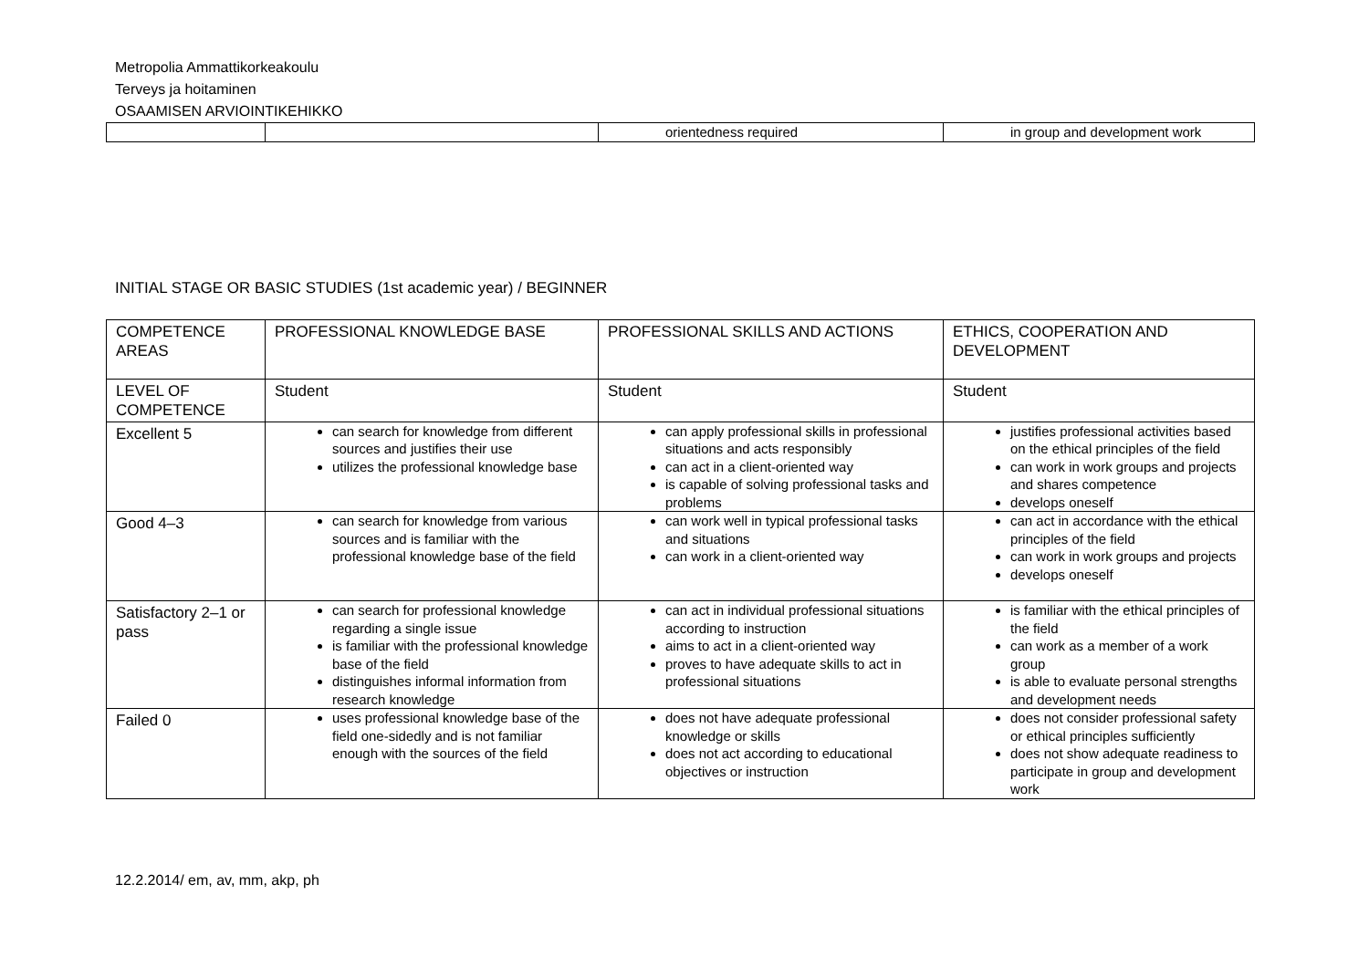Metropolia Ammattikorkeakoulu
Terveys ja hoitaminen
OSAAMISEN ARVIOINTIKEHIKKO
| | | orientedness required | in group and development work |
INITIAL STAGE OR BASIC STUDIES (1st academic year) / BEGINNER
| COMPETENCE AREAS | PROFESSIONAL KNOWLEDGE BASE | PROFESSIONAL SKILLS AND ACTIONS | ETHICS, COOPERATION AND DEVELOPMENT |
| LEVEL OF COMPETENCE | Student | Student | Student |
| Excellent 5 | can search for knowledge from different sources and justifies their use utilizes the professional knowledge base | can apply professional skills in professional situations and acts responsibly can act in a client-oriented way is capable of solving professional tasks and problems | justifies professional activities based on the ethical principles of the field can work in work groups and projects and shares competence develops oneself |
| Good 4–3 | can search for knowledge from various sources and is familiar with the professional knowledge base of the field | can work well in typical professional tasks and situations can work in a client-oriented way | can act in accordance with the ethical principles of the field can work in work groups and projects develops oneself |
| Satisfactory 2–1 or pass | can search for professional knowledge regarding a single issue is familiar with the professional knowledge base of the field distinguishes informal information from research knowledge | can act in individual professional situations according to instruction aims to act in a client-oriented way proves to have adequate skills to act in professional situations | is familiar with the ethical principles of the field can work as a member of a work group is able to evaluate personal strengths and development needs |
| Failed 0 | uses professional knowledge base of the field one-sidedly and is not familiar enough with the sources of the field | does not have adequate professional knowledge or skills does not act according to educational objectives or instruction | does not consider professional safety or ethical principles sufficiently does not show adequate readiness to participate in group and development work |
12.2.2014/ em, av, mm, akp, ph